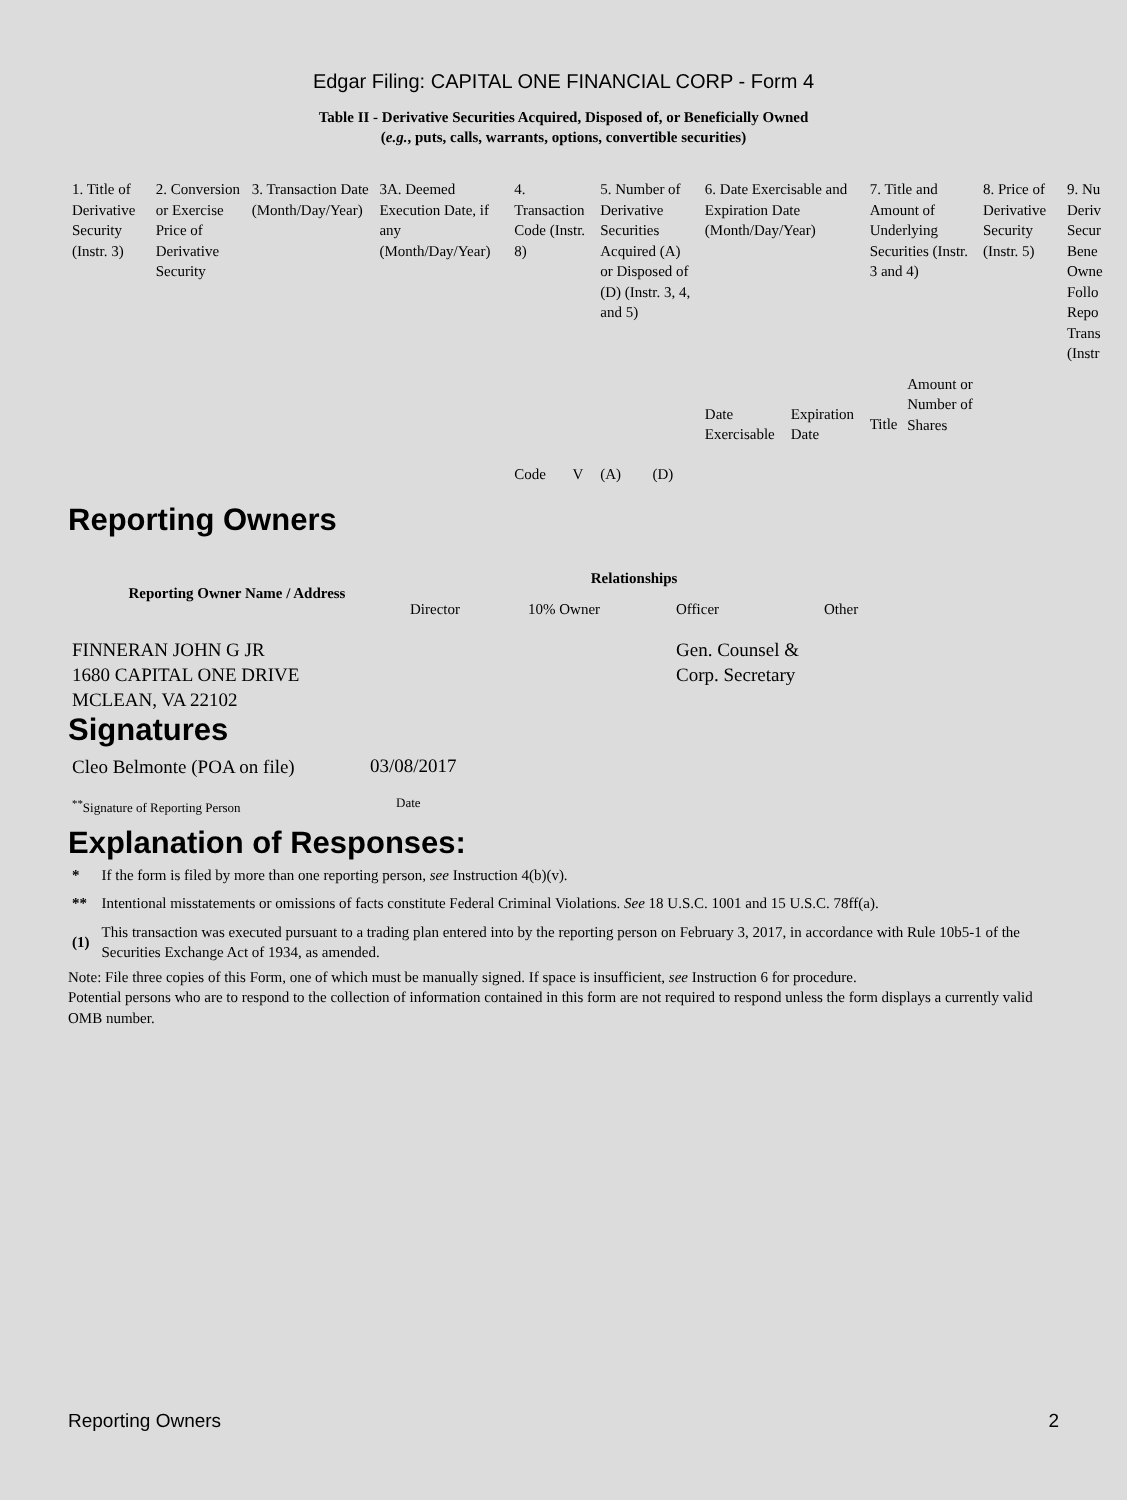Edgar Filing: CAPITAL ONE FINANCIAL CORP - Form 4
Table II - Derivative Securities Acquired, Disposed of, or Beneficially Owned
(e.g., puts, calls, warrants, options, convertible securities)
| 1. Title of Derivative Security (Instr. 3) | 2. Conversion or Exercise Price of Derivative Security | 3. Transaction Date (Month/Day/Year) | 3A. Deemed Execution Date, if any (Month/Day/Year) | 4. Transaction Code (Instr. 8) | | 5. Number of Derivative Securities Acquired (A) or Disposed of (D) (Instr. 3, 4, and 5) | | 6. Date Exercisable and Expiration Date (Month/Day/Year) | | 7. Title and Amount of Underlying Securities (Instr. 3 and 4) | | 8. Price of Derivative Security (Instr. 5) | 9. Nu Deriv Secur Bene Owne Follo Repo Trans (Instr |
| | | | | Code | V | (A) | (D) | Date Exercisable | Expiration Date | Title | Amount or Number of Shares | | |
Reporting Owners
| Reporting Owner Name / Address | Relationships | | | |
| --- | --- | --- | --- | --- |
| | Director | 10% Owner | Officer | Other |
| FINNERAN JOHN G JR 1680 CAPITAL ONE DRIVE MCLEAN, VA 22102 | | | Gen. Counsel & Corp. Secretary | |
Signatures
| Cleo Belmonte (POA on file) | 03/08/2017 |
| <sup>**</sup> Signature of Reporting Person | Date |
Explanation of Responses:
| * | If the form is filed by more than one reporting person, see Instruction 4(b)(v). |
| ** | Intentional misstatements or omissions of facts constitute Federal Criminal Violations. See 18 U.S.C. 1001 and 15 U.S.C. 78ff(a). |
| (1) | This transaction was executed pursuant to a trading plan entered into by the reporting person on February 3, 2017, in accordance with Rule 10b5-1 of the Securities Exchange Act of 1934, as amended. |
Note: File three copies of this Form, one of which must be manually signed. If space is insufficient, see Instruction 6 for procedure.
Potential persons who are to respond to the collection of information contained in this form are not required to respond unless the form displays a currently valid OMB number.
Reporting Owners 2